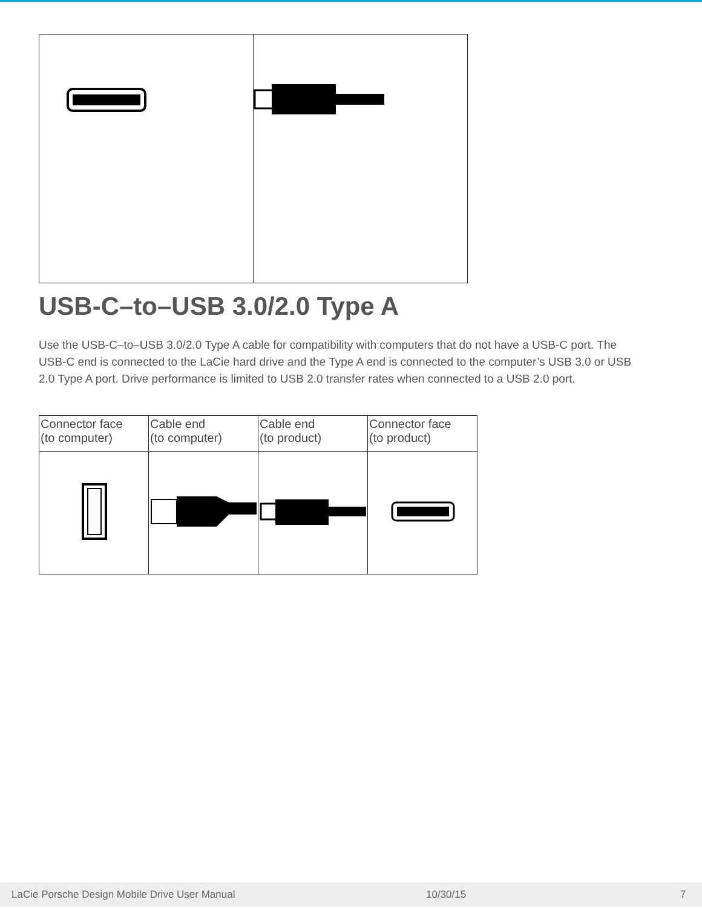USB-C–to–USB 3.0/2.0 Type A
Use the USB-C–to–USB 3.0/2.0 Type A cable for compatibility with computers that do not have a USB-C port. The USB-C end is connected to the LaCie hard drive and the Type A end is connected to the computer’s USB 3.0 or USB 2.0 Type A port. Drive performance is limited to USB 2.0 transfer rates when connected to a USB 2.0 port.
| Connector face (to computer) | Cable end (to computer) | Cable end (to product) | Connector face (to product) |
| --- | --- | --- | --- |
LaCie Porsche Design Mobile Drive User Manual 10/30/15 7